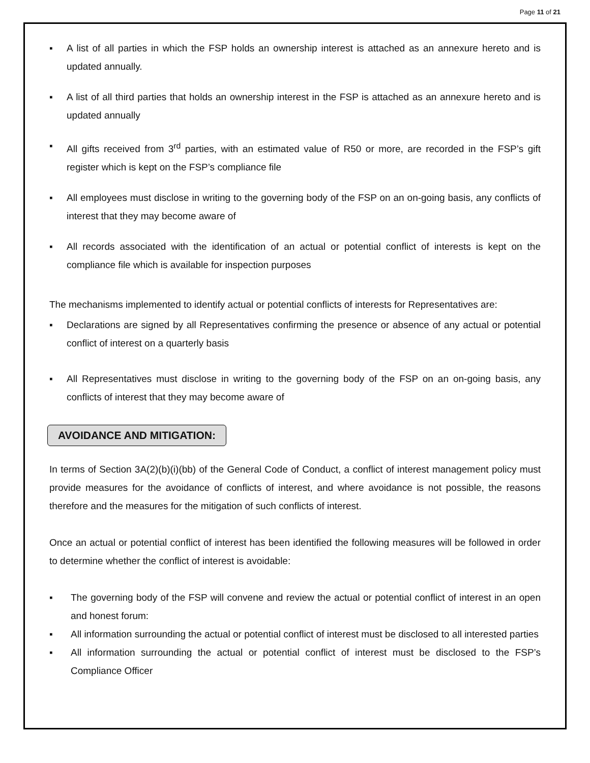Page 11 of 21
▪ A list of all parties in which the FSP holds an ownership interest is attached as an annexure hereto and is updated annually.
▪ A list of all third parties that holds an ownership interest in the FSP is attached as an annexure hereto and is updated annually
▪ All gifts received from 3<sup>rd</sup> parties, with an estimated value of R50 or more, are recorded in the FSP’s gift register which is kept on the FSP’s compliance file
▪ All employees must disclose in writing to the governing body of the FSP on an on-going basis, any conflicts of interest that they may become aware of
▪ All records associated with the identification of an actual or potential conflict of interests is kept on the compliance file which is available for inspection purposes
The mechanisms implemented to identify actual or potential conflicts of interests for Representatives are:
▪ Declarations are signed by all Representatives confirming the presence or absence of any actual or potential conflict of interest on a quarterly basis
▪ All Representatives must disclose in writing to the governing body of the FSP on an on-going basis, any conflicts of interest that they may become aware of
AVOIDANCE AND MITIGATION:
In terms of Section 3A(2)(b)(i)(bb) of the General Code of Conduct, a conflict of interest management policy must provide measures for the avoidance of conflicts of interest, and where avoidance is not possible, the reasons therefore and the measures for the mitigation of such conflicts of interest.
Once an actual or potential conflict of interest has been identified the following measures will be followed in order to determine whether the conflict of interest is avoidable:
▪ The governing body of the FSP will convene and review the actual or potential conflict of interest in an open and honest forum:
▪ All information surrounding the actual or potential conflict of interest must be disclosed to all interested parties
▪ All information surrounding the actual or potential conflict of interest must be disclosed to the FSP’s Compliance Officer